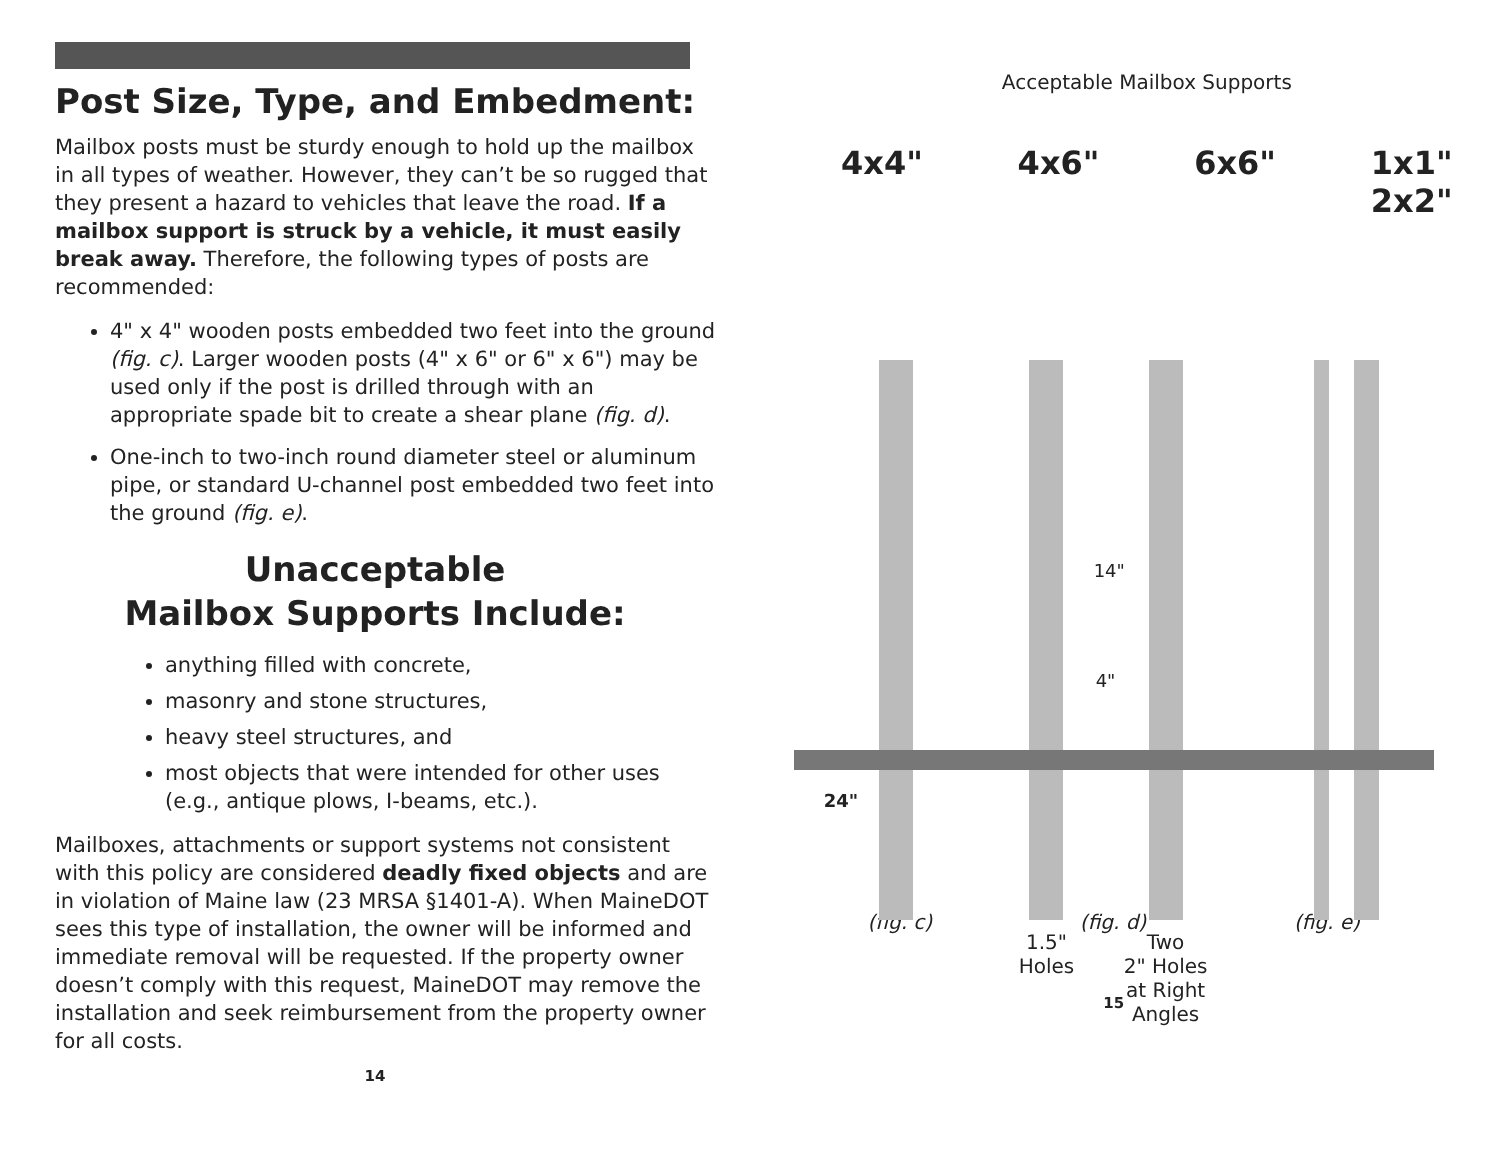Post Size, Type, and Embedment:
Mailbox posts must be sturdy enough to hold up the mailbox in all types of weather. However, they can’t be so rugged that they present a hazard to vehicles that leave the road. If a mailbox support is struck by a vehicle, it must easily break away. Therefore, the following types of posts are recommended:
4" x 4" wooden posts embedded two feet into the ground (fig. c). Larger wooden posts (4" x 6" or 6" x 6") may be used only if the post is drilled through with an appropriate spade bit to create a shear plane (fig. d).
One-inch to two-inch round diameter steel or aluminum pipe, or standard U-channel post embedded two feet into the ground (fig. e).
Unacceptable
Mailbox Supports Include:
anything filled with concrete,
masonry and stone structures,
heavy steel structures, and
most objects that were intended for other uses (e.g., antique plows, I-beams, etc.).
Mailboxes, attachments or support systems not consistent with this policy are considered deadly fixed objects and are in violation of Maine law (23 MRSA §1401-A). When MaineDOT sees this type of installation, the owner will be informed and immediate removal will be requested. If the property owner doesn’t comply with this request, MaineDOT may remove the installation and seek reimbursement from the property owner for all costs.
14
Acceptable Mailbox Supports
4x4" 4x6" 6x6" 1x1"
2x2"
14"
4"
24"
1.5"
Holes
Two
2" Holes
at Right
Angles
(fig. c) (fig. d) (fig. e)
15